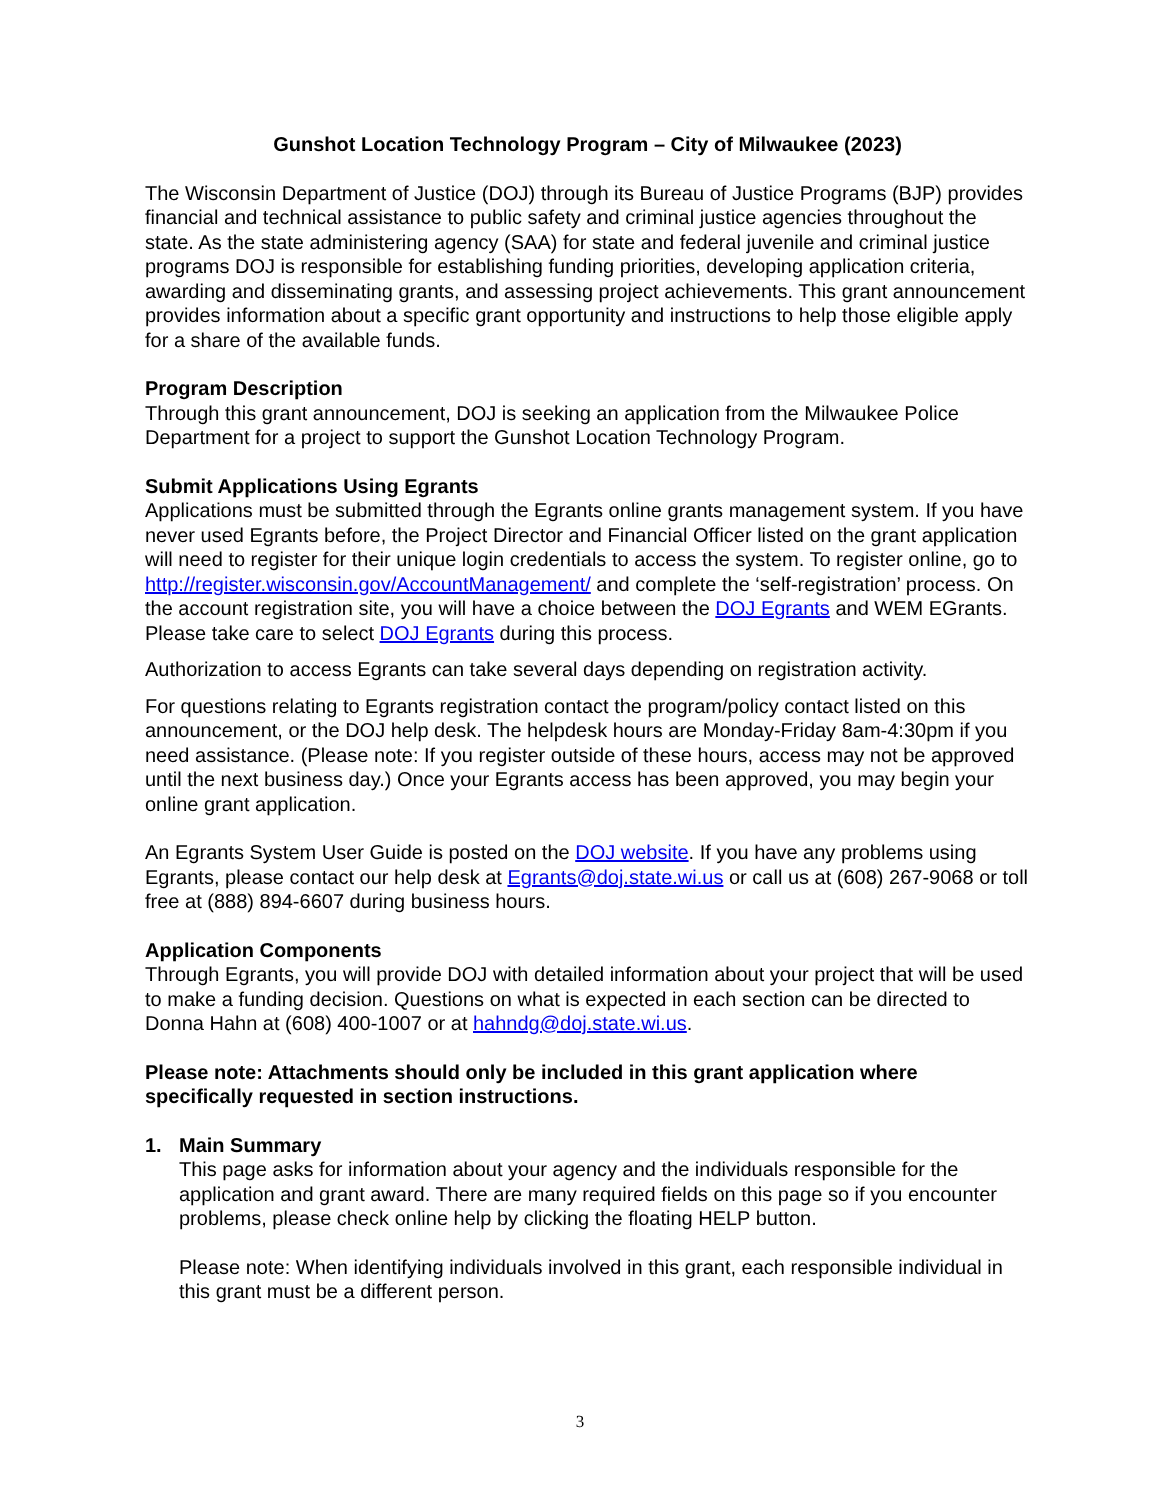Gunshot Location Technology Program – City of Milwaukee (2023)
The Wisconsin Department of Justice (DOJ) through its Bureau of Justice Programs (BJP) provides financial and technical assistance to public safety and criminal justice agencies throughout the state. As the state administering agency (SAA) for state and federal juvenile and criminal justice programs DOJ is responsible for establishing funding priorities, developing application criteria, awarding and disseminating grants, and assessing project achievements. This grant announcement provides information about a specific grant opportunity and instructions to help those eligible apply for a share of the available funds.
Program Description
Through this grant announcement, DOJ is seeking an application from the Milwaukee Police Department for a project to support the Gunshot Location Technology Program.
Submit Applications Using Egrants
Applications must be submitted through the Egrants online grants management system. If you have never used Egrants before, the Project Director and Financial Officer listed on the grant application will need to register for their unique login credentials to access the system. To register online, go to http://register.wisconsin.gov/AccountManagement/ and complete the ‘self-registration’ process. On the account registration site, you will have a choice between the DOJ Egrants and WEM EGrants. Please take care to select DOJ Egrants during this process.
Authorization to access Egrants can take several days depending on registration activity.
For questions relating to Egrants registration contact the program/policy contact listed on this announcement, or the DOJ help desk. The helpdesk hours are Monday-Friday 8am-4:30pm if you need assistance. (Please note: If you register outside of these hours, access may not be approved until the next business day.) Once your Egrants access has been approved, you may begin your online grant application.
An Egrants System User Guide is posted on the DOJ website. If you have any problems using Egrants, please contact our help desk at Egrants@doj.state.wi.us or call us at (608) 267-9068 or toll free at (888) 894-6607 during business hours.
Application Components
Through Egrants, you will provide DOJ with detailed information about your project that will be used to make a funding decision. Questions on what is expected in each section can be directed to Donna Hahn at (608) 400-1007 or at hahndg@doj.state.wi.us.
Please note: Attachments should only be included in this grant application where specifically requested in section instructions.
1. Main Summary
This page asks for information about your agency and the individuals responsible for the application and grant award. There are many required fields on this page so if you encounter problems, please check online help by clicking the floating HELP button.
Please note: When identifying individuals involved in this grant, each responsible individual in this grant must be a different person.
3